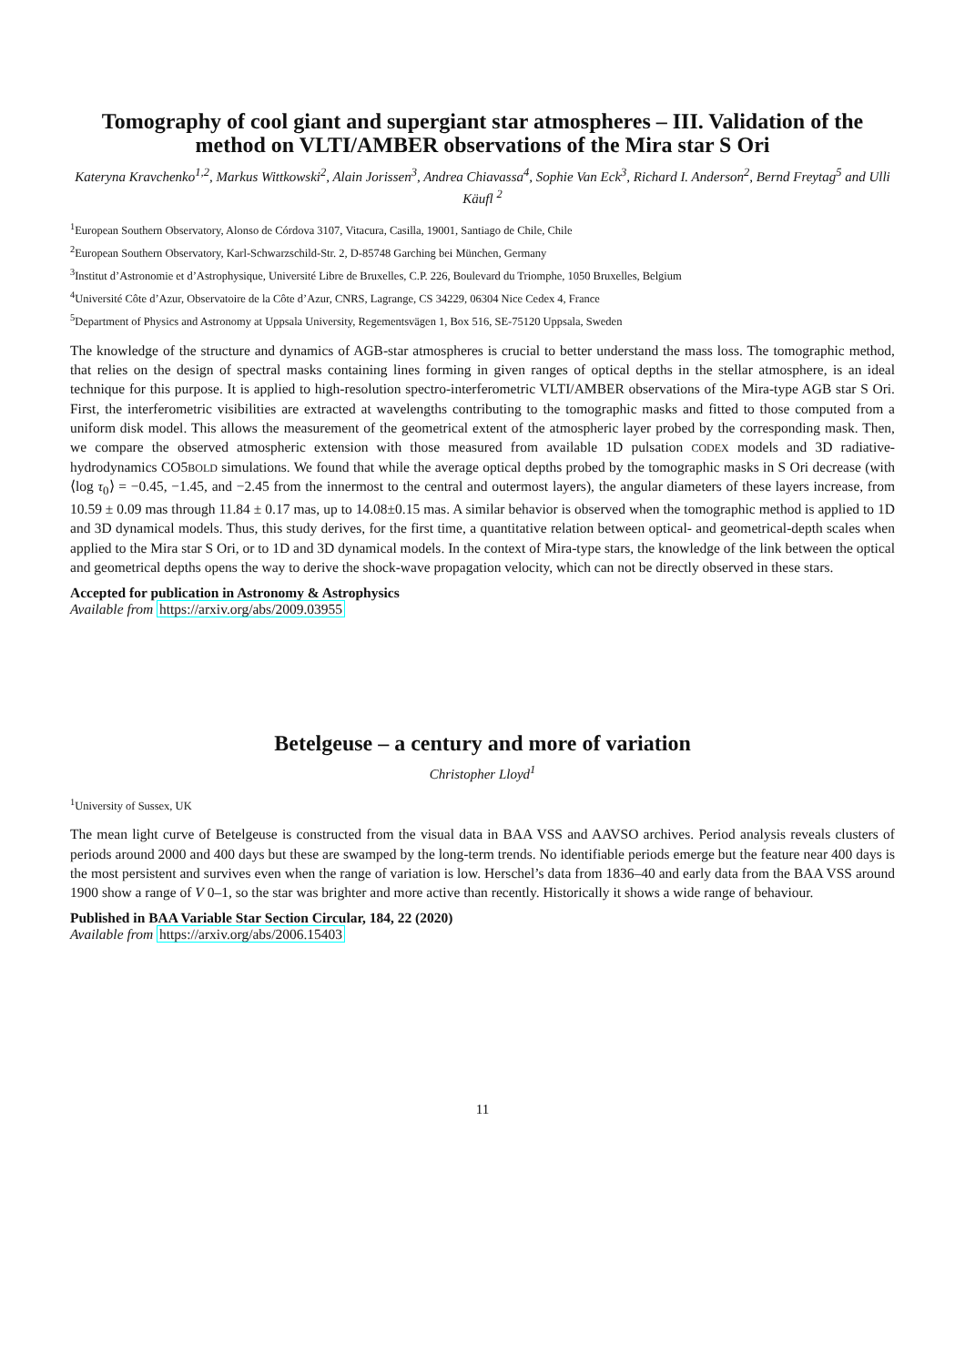Tomography of cool giant and supergiant star atmospheres – III. Validation of the method on VLTI/AMBER observations of the Mira star S Ori
Kateryna Kravchenko<sup>1,2</sup>, Markus Wittkowski<sup>2</sup>, Alain Jorissen<sup>3</sup>, Andrea Chiavassa<sup>4</sup>, Sophie Van Eck<sup>3</sup>, Richard I. Anderson<sup>2</sup>, Bernd Freytag<sup>5</sup> and Ulli Käufl <sup>2</sup>
<sup>1</sup> European Southern Observatory, Alonso de Córdova 3107, Vitacura, Casilla, 19001, Santiago de Chile, Chile
<sup>2</sup> European Southern Observatory, Karl-Schwarzschild-Str. 2, D-85748 Garching bei München, Germany
<sup>3</sup> Institut d’Astronomie et d’Astrophysique, Université Libre de Bruxelles, C.P. 226, Boulevard du Triomphe, 1050 Bruxelles, Belgium
<sup>4</sup> Université Côte d’Azur, Observatoire de la Côte d’Azur, CNRS, Lagrange, CS 34229, 06304 Nice Cedex 4, France
<sup>5</sup> Department of Physics and Astronomy at Uppsala University, Regementsvägen 1, Box 516, SE-75120 Uppsala, Sweden
The knowledge of the structure and dynamics of AGB-star atmospheres is crucial to better understand the mass loss. The tomographic method, that relies on the design of spectral masks containing lines forming in given ranges of optical depths in the stellar atmosphere, is an ideal technique for this purpose. It is applied to high-resolution spectro-interferometric VLTI/AMBER observations of the Mira-type AGB star S Ori. First, the interferometric visibilities are extracted at wavelengths contributing to the tomographic masks and fitted to those computed from a uniform disk model. This allows the measurement of the geometrical extent of the atmospheric layer probed by the corresponding mask. Then, we compare the observed atmospheric extension with those measured from available 1D pulsation CODEX models and 3D radiative-hydrodynamics CO5BOLD simulations. We found that while the average optical depths probed by the tomographic masks in S Ori decrease (with ⟨log τ<sub>0</sub>⟩ = −0.45, −1.45, and −2.45 from the innermost to the central and outermost layers), the angular diameters of these layers increase, from 10.59 ± 0.09 mas through 11.84 ± 0.17 mas, up to 14.08±0.15 mas. A similar behavior is observed when the tomographic method is applied to 1D and 3D dynamical models. Thus, this study derives, for the first time, a quantitative relation between optical- and geometrical-depth scales when applied to the Mira star S Ori, or to 1D and 3D dynamical models. In the context of Mira-type stars, the knowledge of the link between the optical and geometrical depths opens the way to derive the shock-wave propagation velocity, which can not be directly observed in these stars.
Accepted for publication in Astronomy & Astrophysics
Available from https://arxiv.org/abs/2009.03955
Betelgeuse – a century and more of variation
Christopher Lloyd<sup>1</sup>
<sup>1</sup> University of Sussex, UK
The mean light curve of Betelgeuse is constructed from the visual data in BAA VSS and AAVSO archives. Period analysis reveals clusters of periods around 2000 and 400 days but these are swamped by the long-term trends. No identifiable periods emerge but the feature near 400 days is the most persistent and survives even when the range of variation is low. Herschel’s data from 1836–40 and early data from the BAA VSS around 1900 show a range of V 0–1, so the star was brighter and more active than recently. Historically it shows a wide range of behaviour.
Published in BAA Variable Star Section Circular, 184, 22 (2020)
Available from https://arxiv.org/abs/2006.15403
11